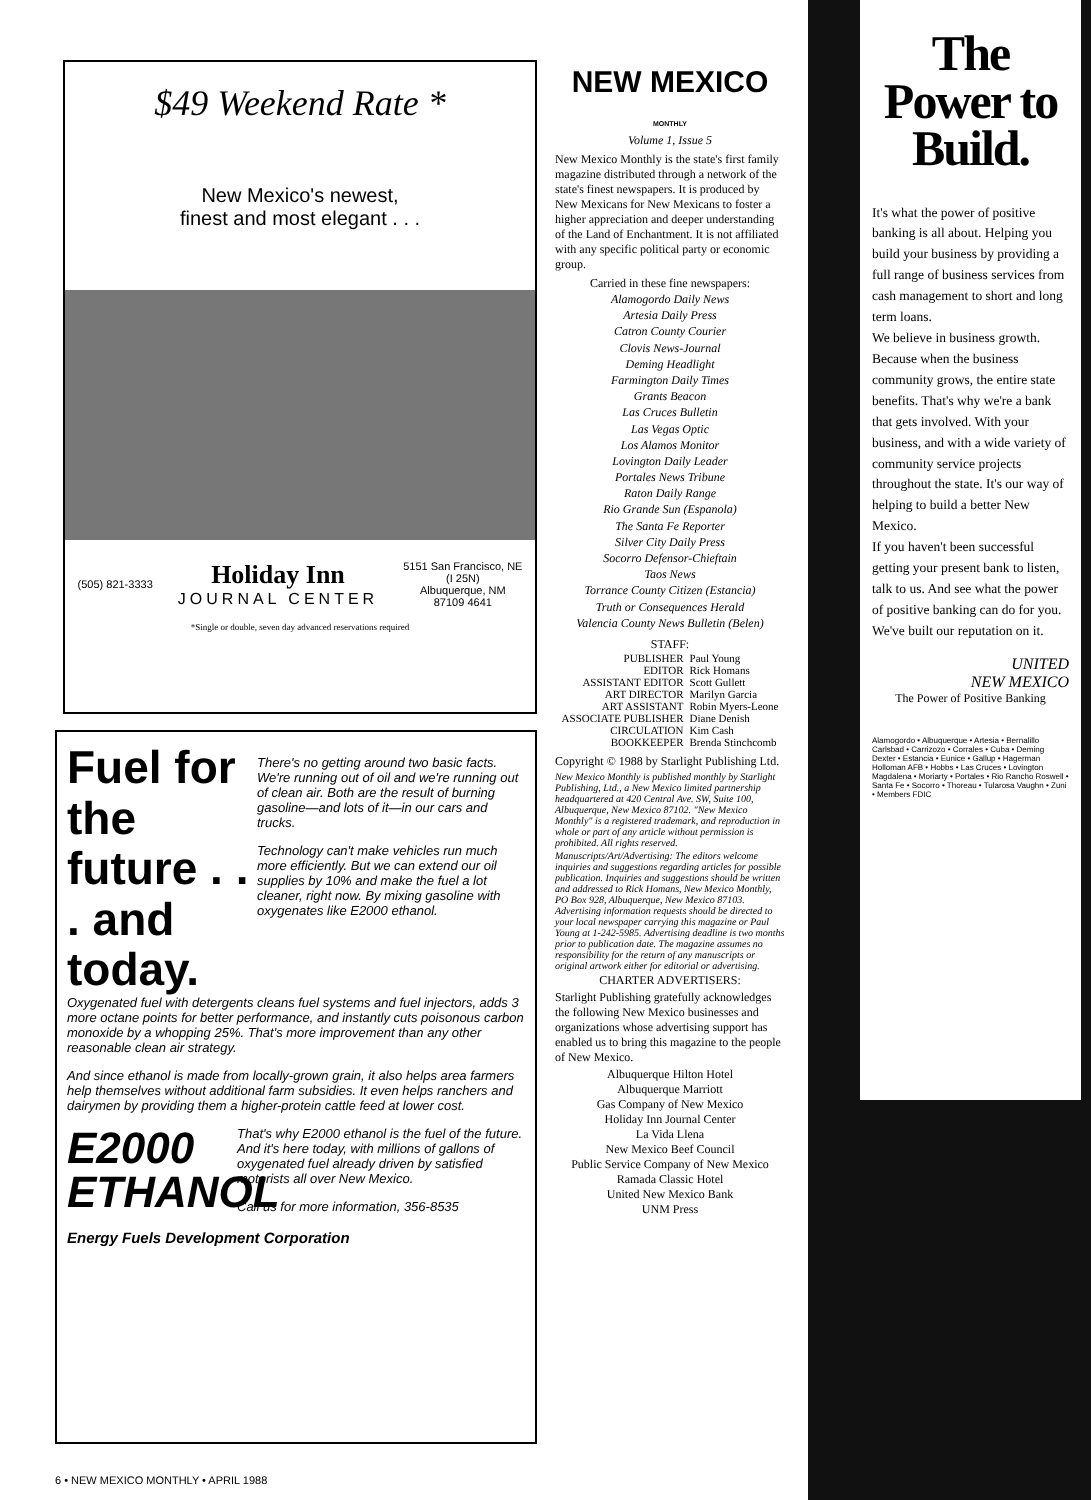$49 Weekend Rate *
New Mexico's newest,
finest and most elegant . . .
(505) 821-3333 Holiday Inn
JOURNAL CENTER 5151 San Francisco, NE
(I 25N)
Albuquerque, NM
87109 4641
*Single or double, seven day advanced reservations required
Fuel for the future . . . and today.
There's no getting around two basic facts. We're running out of oil and we're running out of clean air. Both are the result of burning gasoline—and lots of it—in our cars and trucks.
Technology can't make vehicles run much more efficiently. But we can extend our oil supplies by 10% and make the fuel a lot cleaner, right now. By mixing gasoline with oxygenates like E2000 ethanol.
Oxygenated fuel with detergents cleans fuel systems and fuel injectors, adds 3 more octane points for better performance, and instantly cuts poisonous carbon monoxide by a whopping 25%. That's more improvement than any other reasonable clean air strategy.
And since ethanol is made from locally-grown grain, it also helps area farmers help themselves without additional farm subsidies. It even helps ranchers and dairymen by providing them a higher-protein cattle feed at lower cost.
E2000 ETHANOL
That's why E2000 ethanol is the fuel of the future. And it's here today, with millions of gallons of oxygenated fuel already driven by satisfied motorists all over New Mexico.
Call us for more information, 356-8535
Energy Fuels Development Corporation
6 • NEW MEXICO MONTHLY • APRIL 1988
NEW MEXICO MONTHLY
Volume 1, Issue 5
New Mexico Monthly is the state's first family magazine distributed through a network of the state's finest newspapers. It is produced by New Mexicans for New Mexicans to foster a higher appreciation and deeper understanding of the Land of Enchantment. It is not affiliated with any specific political party or economic group.
Carried in these fine newspapers:
Alamogordo Daily News
Artesia Daily Press
Catron County Courier
Clovis News-Journal
Deming Headlight
Farmington Daily Times
Grants Beacon
Las Cruces Bulletin
Las Vegas Optic
Los Alamos Monitor
Lovington Daily Leader
Portales News Tribune
Raton Daily Range
Rio Grande Sun (Espanola)
The Santa Fe Reporter
Silver City Daily Press
Socorro Defensor-Chieftain
Taos News
Torrance County Citizen (Estancia)
Truth or Consequences Herald
Valencia County News Bulletin (Belen)
STAFF:
| PUBLISHER | Paul Young |
| EDITOR | Rick Homans |
| ASSISTANT EDITOR | Scott Gullett |
| ART DIRECTOR | Marilyn Garcia |
| ART ASSISTANT | Robin Myers-Leone |
| ASSOCIATE PUBLISHER | Diane Denish |
| CIRCULATION | Kim Cash |
| BOOKKEEPER | Brenda Stinchcomb |
Copyright © 1988 by Starlight Publishing Ltd.
New Mexico Monthly is published monthly by Starlight Publishing, Ltd., a New Mexico limited partnership headquartered at 420 Central Ave. SW, Suite 100, Albuquerque, New Mexico 87102. "New Mexico Monthly" is a registered trademark, and reproduction in whole or part of any article without permission is prohibited. All rights reserved.
Manuscripts/Art/Advertising: The editors welcome inquiries and suggestions regarding articles for possible publication. Inquiries and suggestions should be written and addressed to Rick Homans, New Mexico Monthly, PO Box 928, Albuquerque, New Mexico 87103. Advertising information requests should be directed to your local newspaper carrying this magazine or Paul Young at 1-242-5985. Advertising deadline is two months prior to publication date. The magazine assumes no responsibility for the return of any manuscripts or original artwork either for editorial or advertising.
CHARTER ADVERTISERS:
Starlight Publishing gratefully acknowledges the following New Mexico businesses and organizations whose advertising support has enabled us to bring this magazine to the people of New Mexico.
Albuquerque Hilton Hotel
Albuquerque Marriott
Gas Company of New Mexico
Holiday Inn Journal Center
La Vida Llena
New Mexico Beef Council
Public Service Company of New Mexico
Ramada Classic Hotel
United New Mexico Bank
UNM Press
The Power to Build.
It's what the power of positive banking is all about. Helping you build your business by providing a full range of business services from cash management to short and long term loans.
We believe in business growth. Because when the business community grows, the entire state benefits. That's why we're a bank that gets involved. With your business, and with a wide variety of community service projects throughout the state. It's our way of helping to build a better New Mexico.
If you haven't been successful getting your present bank to listen, talk to us. And see what the power of positive banking can do for you. We've built our reputation on it.
UNITED
NEW MEXICO
The Power of Positive Banking
Alamogordo • Albuquerque • Artesia • Bernalillo Carlsbad • Carrizozo • Corrales • Cuba • Deming Dexter • Estancia • Eunice • Gallup • Hagerman Holloman AFB • Hobbs • Las Cruces • Lovington Magdalena • Moriarty • Portales • Rio Rancho Roswell • Santa Fe • Socorro • Thoreau • Tularosa Vaughn • Zuni • Members FDIC